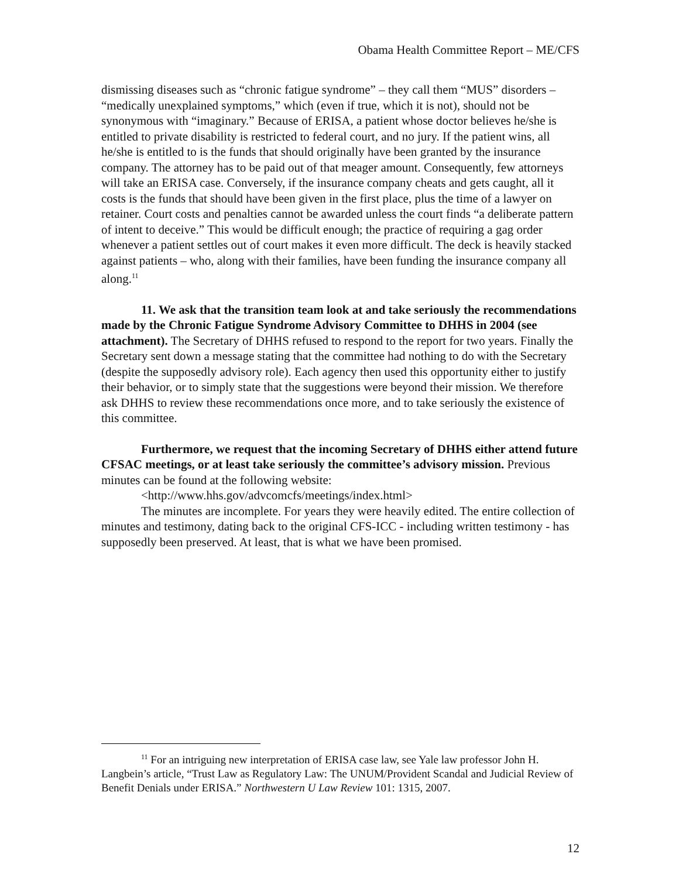Obama Health Committee Report – ME/CFS
dismissing diseases such as “chronic fatigue syndrome” – they call them “MUS” disorders – “medically unexplained symptoms,” which (even if true, which it is not), should not be synonymous with “imaginary.” Because of ERISA, a patient whose doctor believes he/she is entitled to private disability is restricted to federal court, and no jury. If the patient wins, all he/she is entitled to is the funds that should originally have been granted by the insurance company. The attorney has to be paid out of that meager amount. Consequently, few attorneys will take an ERISA case. Conversely, if the insurance company cheats and gets caught, all it costs is the funds that should have been given in the first place, plus the time of a lawyer on retainer. Court costs and penalties cannot be awarded unless the court finds “a deliberate pattern of intent to deceive.” This would be difficult enough; the practice of requiring a gag order whenever a patient settles out of court makes it even more difficult. The deck is heavily stacked against patients – who, along with their families, have been funding the insurance company all along.<sup>11</sup>
11. We ask that the transition team look at and take seriously the recommendations made by the Chronic Fatigue Syndrome Advisory Committee to DHHS in 2004 (see attachment). The Secretary of DHHS refused to respond to the report for two years. Finally the Secretary sent down a message stating that the committee had nothing to do with the Secretary (despite the supposedly advisory role). Each agency then used this opportunity either to justify their behavior, or to simply state that the suggestions were beyond their mission. We therefore ask DHHS to review these recommendations once more, and to take seriously the existence of this committee.
Furthermore, we request that the incoming Secretary of DHHS either attend future CFSAC meetings, or at least take seriously the committee’s advisory mission. Previous minutes can be found at the following website:
<http://www.hhs.gov/advcomcfs/meetings/index.html>
The minutes are incomplete. For years they were heavily edited. The entire collection of minutes and testimony, dating back to the original CFS-ICC - including written testimony - has supposedly been preserved. At least, that is what we have been promised.
<sup>11</sup> For an intriguing new interpretation of ERISA case law, see Yale law professor John H. Langbein’s article, “Trust Law as Regulatory Law: The UNUM/Provident Scandal and Judicial Review of Benefit Denials under ERISA.” Northwestern U Law Review 101: 1315, 2007.
12